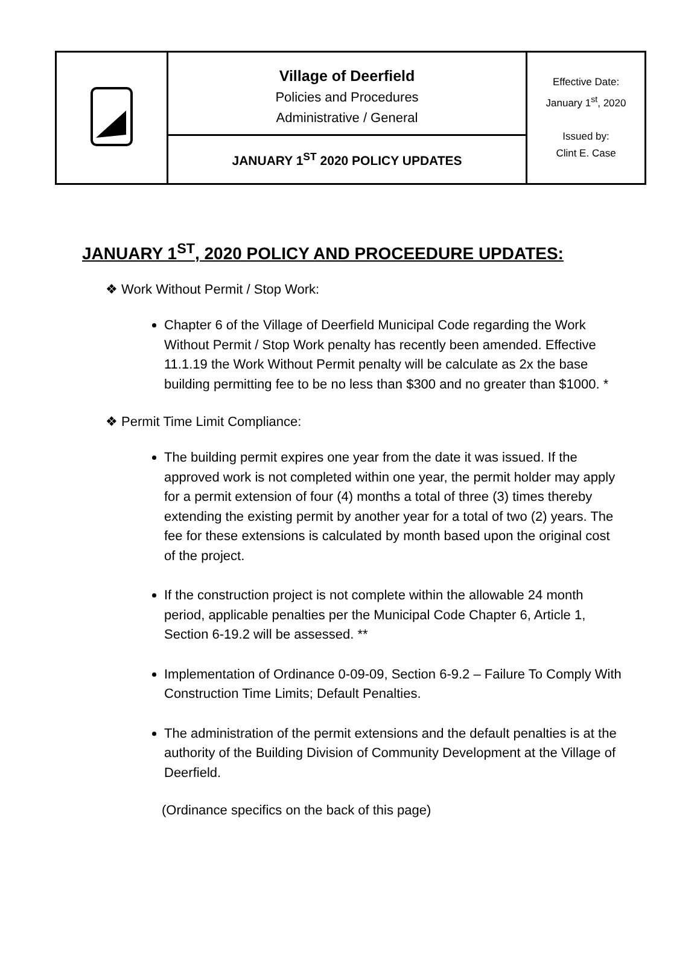| | Village of Deerfield Policies and Procedures Administrative / General | Effective Date: January 1<sup>st</sup>, 2020 Issued by: Clint E. Case |
| | JANUARY 1<sup>ST</sup> 2020 POLICY UPDATES | |
JANUARY 1<sup>ST</sup>, 2020 POLICY AND PROCEEDURE UPDATES:
❖ Work Without Permit / Stop Work:
Chapter 6 of the Village of Deerfield Municipal Code regarding the Work Without Permit / Stop Work penalty has recently been amended. Effective 11.1.19 the Work Without Permit penalty will be calculate as 2x the base building permitting fee to be no less than $300 and no greater than $1000. *
❖ Permit Time Limit Compliance:
The building permit expires one year from the date it was issued. If the approved work is not completed within one year, the permit holder may apply for a permit extension of four (4) months a total of three (3) times thereby extending the existing permit by another year for a total of two (2) years. The fee for these extensions is calculated by month based upon the original cost of the project.
If the construction project is not complete within the allowable 24 month period, applicable penalties per the Municipal Code Chapter 6, Article 1, Section 6-19.2 will be assessed. **
Implementation of Ordinance 0-09-09, Section 6-9.2 – Failure To Comply With Construction Time Limits; Default Penalties.
The administration of the permit extensions and the default penalties is at the authority of the Building Division of Community Development at the Village of Deerfield.
(Ordinance specifics on the back of this page)